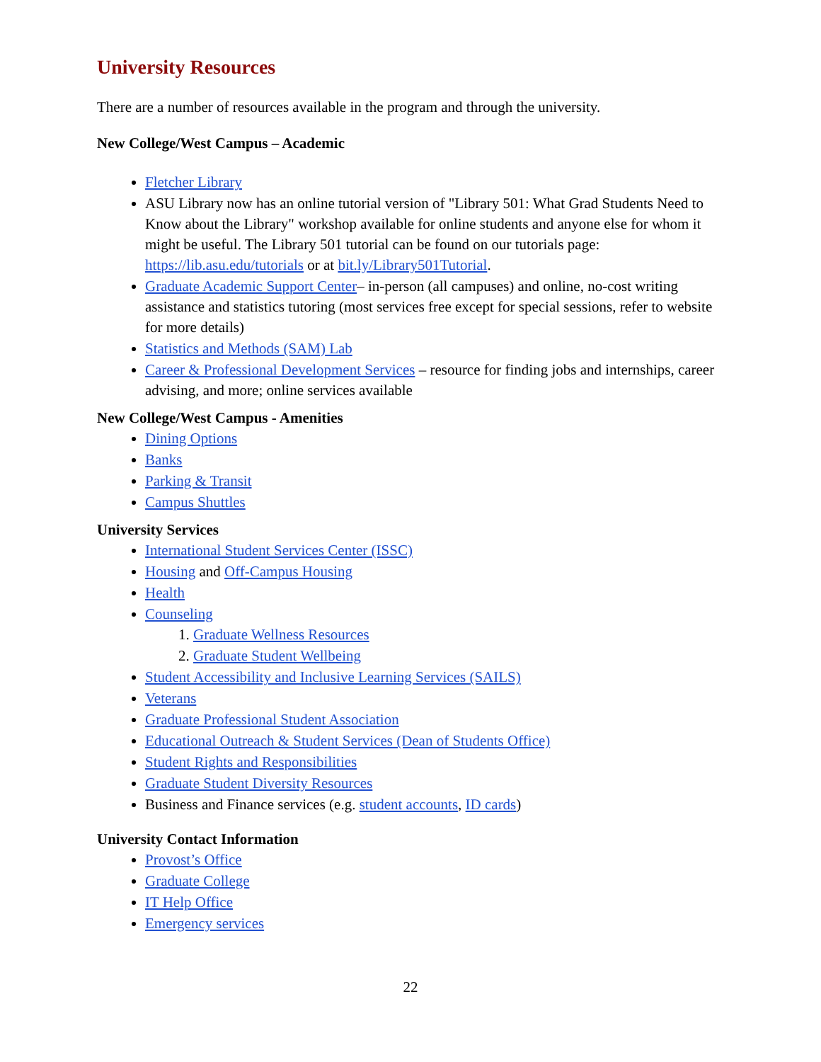University Resources
There are a number of resources available in the program and through the university.
New College/West Campus – Academic
Fletcher Library
ASU Library now has an online tutorial version of "Library 501: What Grad Students Need to Know about the Library" workshop available for online students and anyone else for whom it might be useful. The Library 501 tutorial can be found on our tutorials page: https://lib.asu.edu/tutorials or at bit.ly/Library501Tutorial.
Graduate Academic Support Center– in-person (all campuses) and online, no-cost writing assistance and statistics tutoring (most services free except for special sessions, refer to website for more details)
Statistics and Methods (SAM) Lab
Career & Professional Development Services – resource for finding jobs and internships, career advising, and more; online services available
New College/West Campus - Amenities
Dining Options
Banks
Parking & Transit
Campus Shuttles
University Services
International Student Services Center (ISSC)
Housing and Off-Campus Housing
Health
Counseling
1. Graduate Wellness Resources
2. Graduate Student Wellbeing
Student Accessibility and Inclusive Learning Services (SAILS)
Veterans
Graduate Professional Student Association
Educational Outreach & Student Services (Dean of Students Office)
Student Rights and Responsibilities
Graduate Student Diversity Resources
Business and Finance services (e.g. student accounts, ID cards)
University Contact Information
Provost’s Office
Graduate College
IT Help Office
Emergency services
22